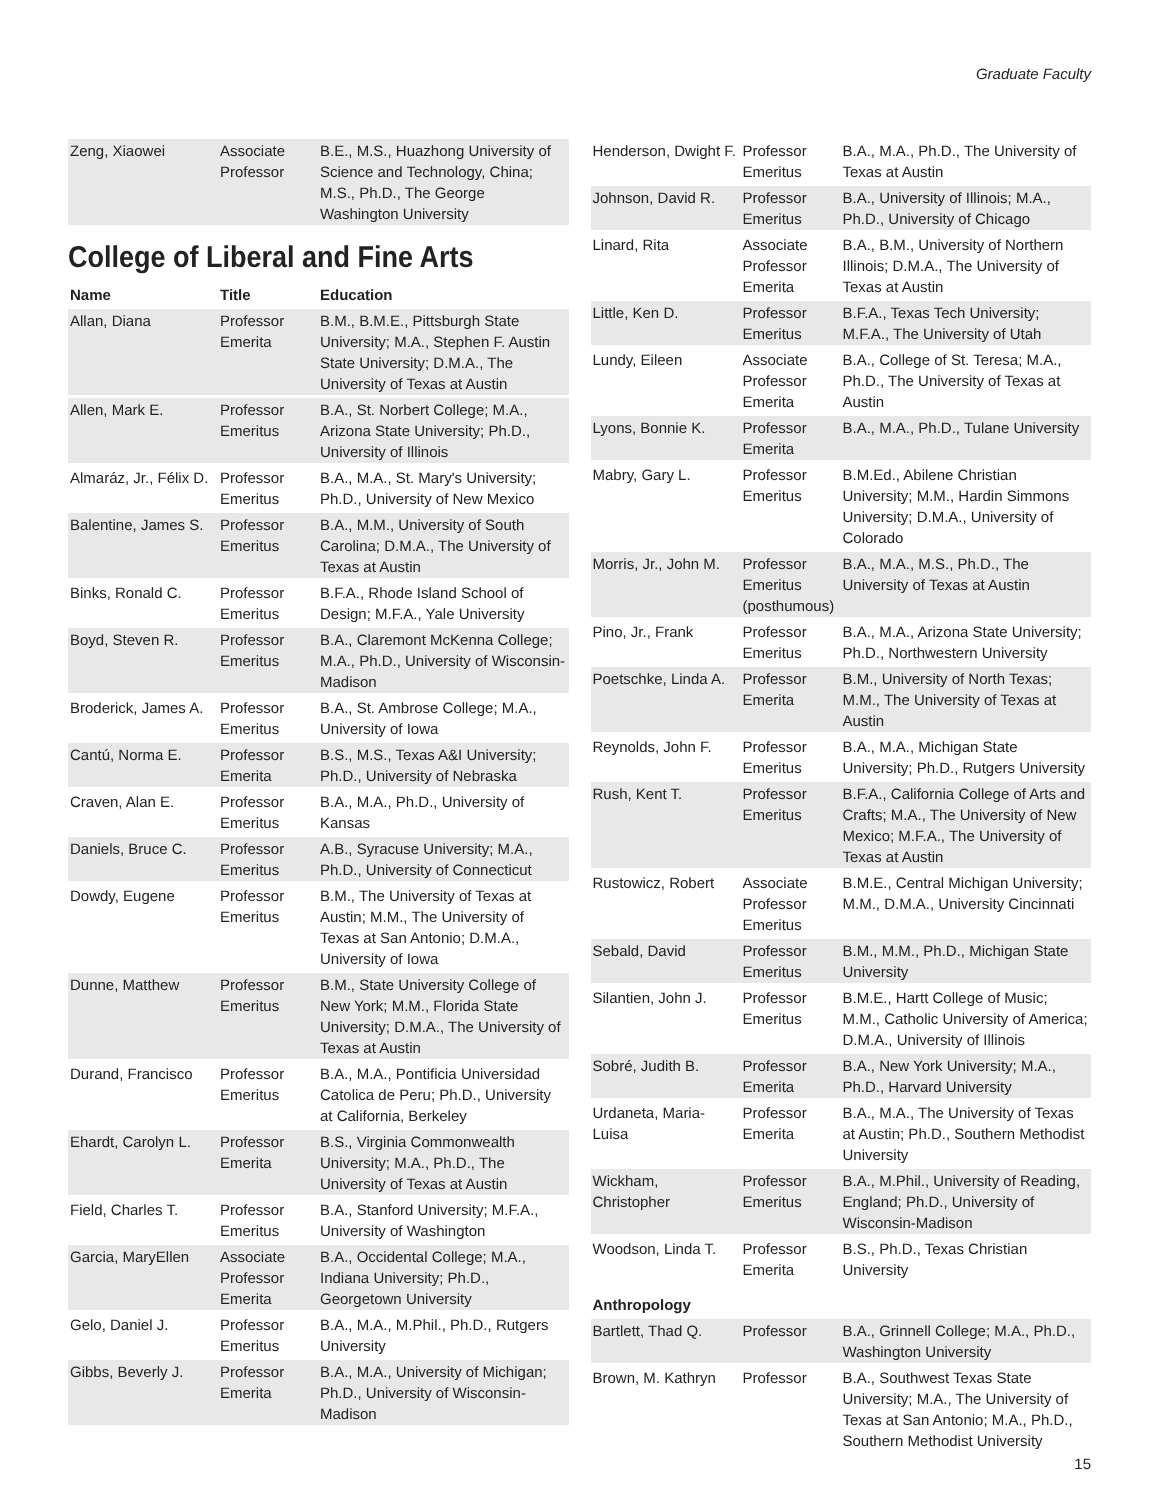Graduate Faculty
| Zeng, Xiaowei | Associate Professor | B.E., M.S., Huazhong University of Science and Technology, China; M.S., Ph.D., The George Washington University |
College of Liberal and Fine Arts
| Name | Title | Education |
| --- | --- | --- |
| Allan, Diana | Professor Emerita | B.M., B.M.E., Pittsburgh State University; M.A., Stephen F. Austin State University; D.M.A., The University of Texas at Austin |
| Allen, Mark E. | Professor Emeritus | B.A., St. Norbert College; M.A., Arizona State University; Ph.D., University of Illinois |
| Almaráz, Jr., Félix D. | Professor Emeritus | B.A., M.A., St. Mary's University; Ph.D., University of New Mexico |
| Balentine, James S. | Professor Emeritus | B.A., M.M., University of South Carolina; D.M.A., The University of Texas at Austin |
| Binks, Ronald C. | Professor Emeritus | B.F.A., Rhode Island School of Design; M.F.A., Yale University |
| Boyd, Steven R. | Professor Emeritus | B.A., Claremont McKenna College; M.A., Ph.D., University of Wisconsin-Madison |
| Broderick, James A. | Professor Emeritus | B.A., St. Ambrose College; M.A., University of Iowa |
| Cantú, Norma E. | Professor Emerita | B.S., M.S., Texas A&I University; Ph.D., University of Nebraska |
| Craven, Alan E. | Professor Emeritus | B.A., M.A., Ph.D., University of Kansas |
| Daniels, Bruce C. | Professor Emeritus | A.B., Syracuse University; M.A., Ph.D., University of Connecticut |
| Dowdy, Eugene | Professor Emeritus | B.M., The University of Texas at Austin; M.M., The University of Texas at San Antonio; D.M.A., University of Iowa |
| Dunne, Matthew | Professor Emeritus | B.M., State University College of New York; M.M., Florida State University; D.M.A., The University of Texas at Austin |
| Durand, Francisco | Professor Emeritus | B.A., M.A., Pontificia Universidad Catolica de Peru; Ph.D., University at California, Berkeley |
| Ehardt, Carolyn L. | Professor Emerita | B.S., Virginia Commonwealth University; M.A., Ph.D., The University of Texas at Austin |
| Field, Charles T. | Professor Emeritus | B.A., Stanford University; M.F.A., University of Washington |
| Garcia, MaryEllen | Associate Professor Emerita | B.A., Occidental College; M.A., Indiana University; Ph.D., Georgetown University |
| Gelo, Daniel J. | Professor Emeritus | B.A., M.A., M.Phil., Ph.D., Rutgers University |
| Gibbs, Beverly J. | Professor Emerita | B.A., M.A., University of Michigan; Ph.D., University of Wisconsin-Madison |
| Henderson, Dwight F. | Professor Emeritus | B.A., M.A., Ph.D., The University of Texas at Austin |
| Johnson, David R. | Professor Emeritus | B.A., University of Illinois; M.A., Ph.D., University of Chicago |
| Linard, Rita | Associate Professor Emerita | B.A., B.M., University of Northern Illinois; D.M.A., The University of Texas at Austin |
| Little, Ken D. | Professor Emeritus | B.F.A., Texas Tech University; M.F.A., The University of Utah |
| Lundy, Eileen | Associate Professor Emerita | B.A., College of St. Teresa; M.A., Ph.D., The University of Texas at Austin |
| Lyons, Bonnie K. | Professor Emerita | B.A., M.A., Ph.D., Tulane University |
| Mabry, Gary L. | Professor Emeritus | B.M.Ed., Abilene Christian University; M.M., Hardin Simmons University; D.M.A., University of Colorado |
| Morris, Jr., John M. | Professor Emeritus (posthumous) | B.A., M.A., M.S., Ph.D., The University of Texas at Austin |
| Pino, Jr., Frank | Professor Emeritus | B.A., M.A., Arizona State University; Ph.D., Northwestern University |
| Poetschke, Linda A. | Professor Emerita | B.M., University of North Texas; M.M., The University of Texas at Austin |
| Reynolds, John F. | Professor Emeritus | B.A., M.A., Michigan State University; Ph.D., Rutgers University |
| Rush, Kent T. | Professor Emeritus | B.F.A., California College of Arts and Crafts; M.A., The University of New Mexico; M.F.A., The University of Texas at Austin |
| Rustowicz, Robert | Associate Professor Emeritus | B.M.E., Central Michigan University; M.M., D.M.A., University Cincinnati |
| Sebald, David | Professor Emeritus | B.M., M.M., Ph.D., Michigan State University |
| Silantien, John J. | Professor Emeritus | B.M.E., Hartt College of Music; M.M., Catholic University of America; D.M.A., University of Illinois |
| Sobré, Judith B. | Professor Emerita | B.A., New York University; M.A., Ph.D., Harvard University |
| Urdaneta, Maria-Luisa | Professor Emerita | B.A., M.A., The University of Texas at Austin; Ph.D., Southern Methodist University |
| Wickham, Christopher | Professor Emeritus | B.A., M.Phil., University of Reading, England; Ph.D., University of Wisconsin-Madison |
| Woodson, Linda T. | Professor Emerita | B.S., Ph.D., Texas Christian University |
| Anthropology | | |
| Bartlett, Thad Q. | Professor | B.A., Grinnell College; M.A., Ph.D., Washington University |
| Brown, M. Kathryn | Professor | B.A., Southwest Texas State University; M.A., The University of Texas at San Antonio; M.A., Ph.D., Southern Methodist University |
15